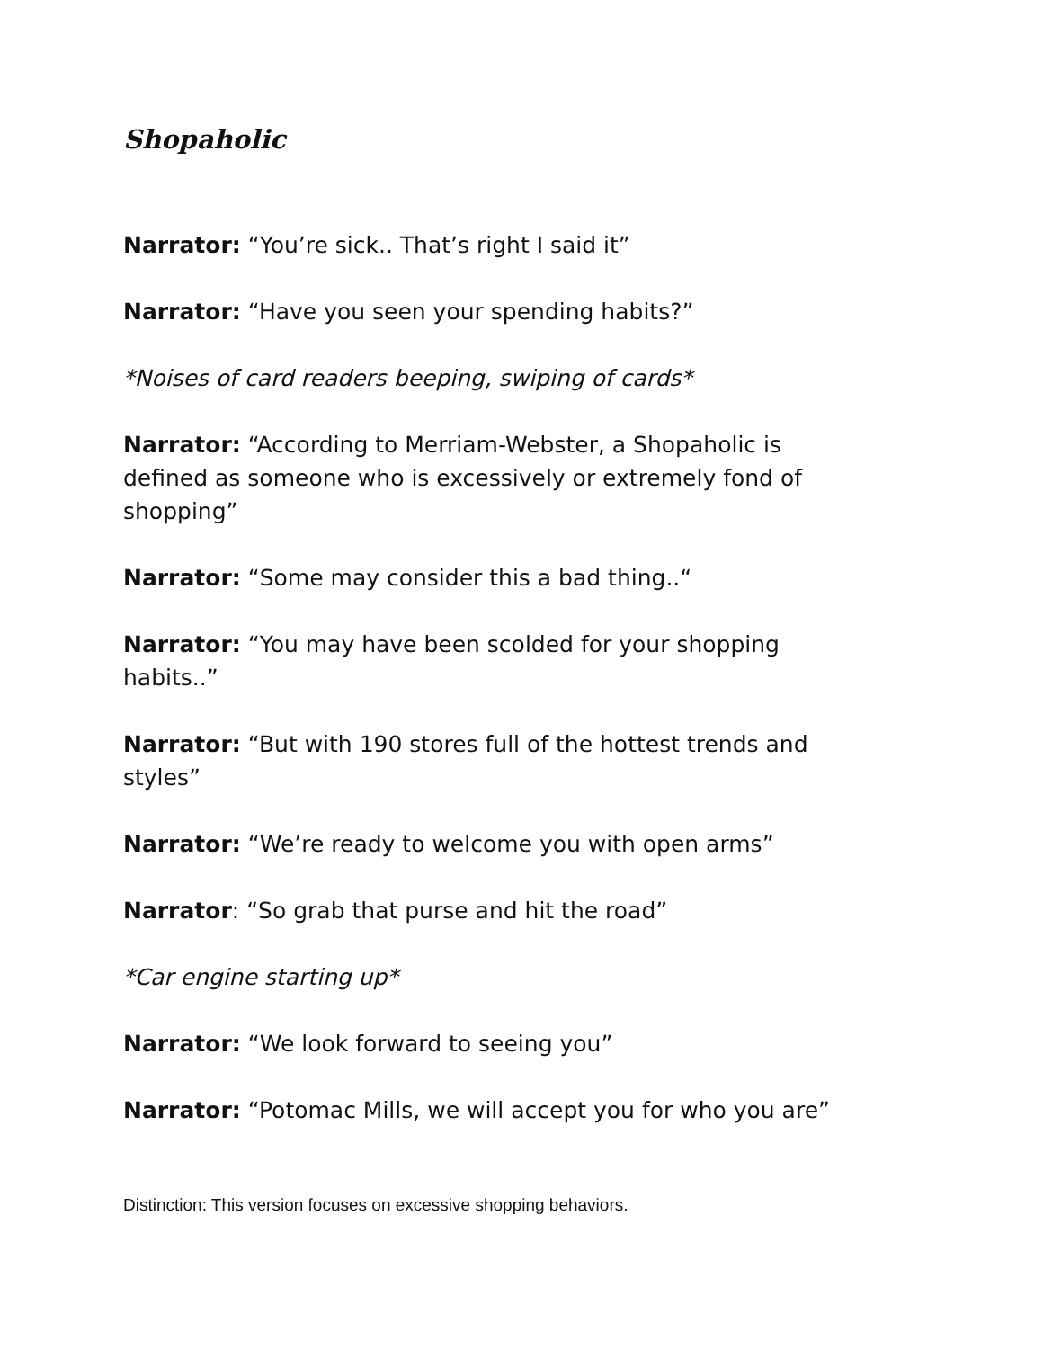Shopaholic
Narrator: “You’re sick.. That’s right I said it”
Narrator: “Have you seen your spending habits?”
*Noises of card readers beeping, swiping of cards*
Narrator: “According to Merriam-Webster, a Shopaholic is defined as someone who is excessively or extremely fond of shopping”
Narrator: “Some may consider this a bad thing..“
Narrator: “You may have been scolded for your shopping habits..”
Narrator: “But with 190 stores full of the hottest trends and styles”
Narrator: “We’re ready to welcome you with open arms”
Narrator: “So grab that purse and hit the road”
*Car engine starting up*
Narrator: “We look forward to seeing you”
Narrator: “Potomac Mills, we will accept you for who you are”
Distinction: This version focuses on excessive shopping behaviors.